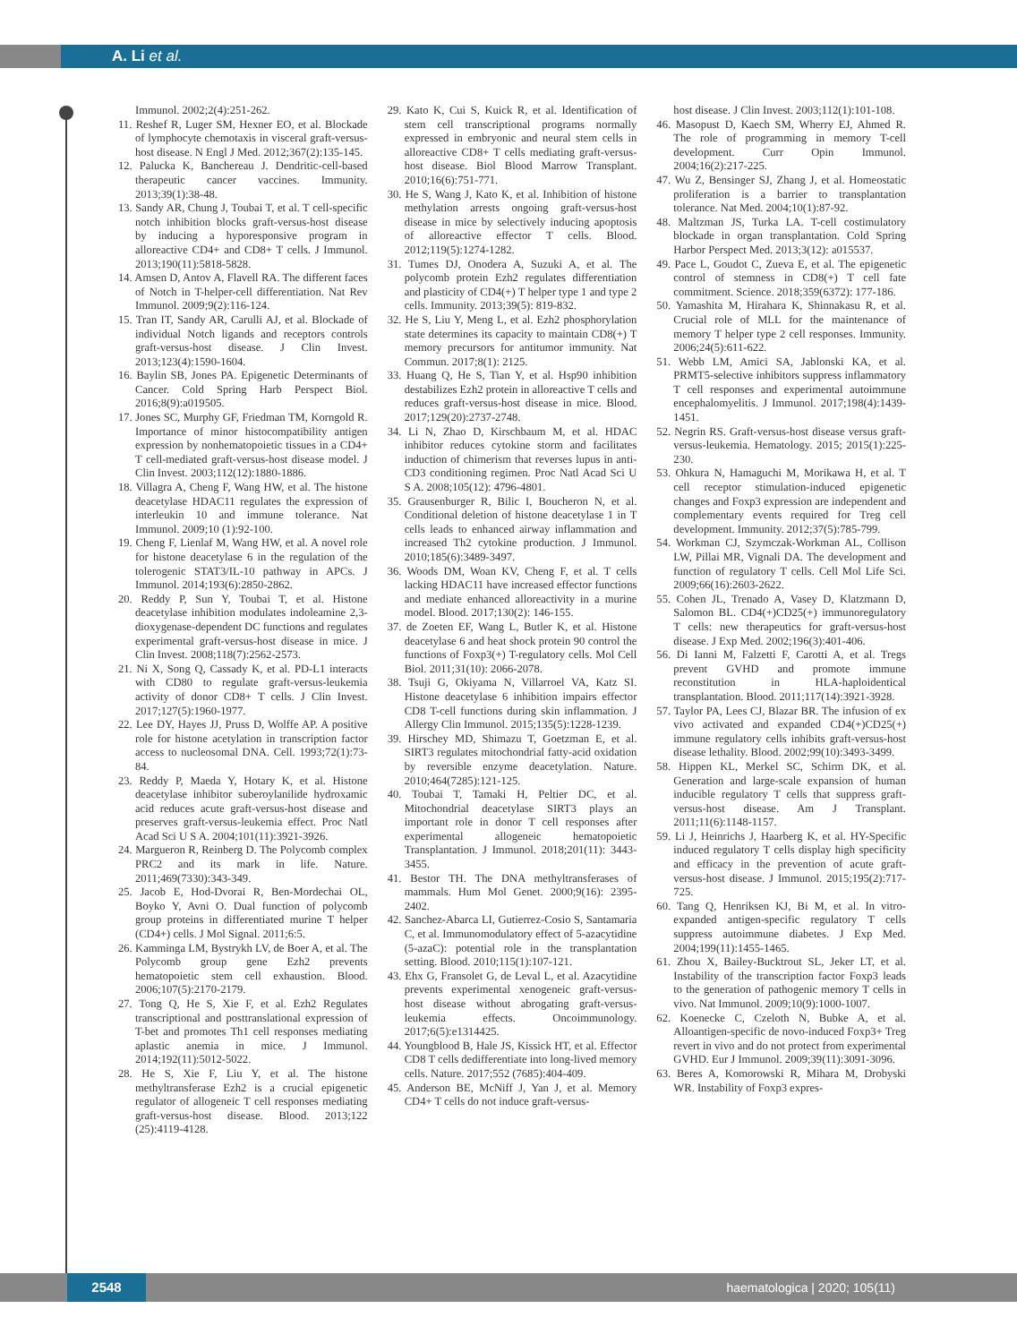A. Li et al.
Immunol. 2002;2(4):251-262.
11. Reshef R, Luger SM, Hexner EO, et al. Blockade of lymphocyte chemotaxis in visceral graft-versus-host disease. N Engl J Med. 2012;367(2):135-145.
12. Palucka K, Banchereau J. Dendritic-cell-based therapeutic cancer vaccines. Immunity. 2013;39(1):38-48.
13. Sandy AR, Chung J, Toubai T, et al. T cell-specific notch inhibition blocks graft-versus-host disease by inducing a hyporesponsive program in alloreactive CD4+ and CD8+ T cells. J Immunol. 2013;190(11):5818-5828.
14. Amsen D, Antov A, Flavell RA. The different faces of Notch in T-helper-cell differentiation. Nat Rev Immunol. 2009;9(2):116-124.
15. Tran IT, Sandy AR, Carulli AJ, et al. Blockade of individual Notch ligands and receptors controls graft-versus-host disease. J Clin Invest. 2013;123(4):1590-1604.
16. Baylin SB, Jones PA. Epigenetic Determinants of Cancer. Cold Spring Harb Perspect Biol. 2016;8(9):a019505.
17. Jones SC, Murphy GF, Friedman TM, Korngold R. Importance of minor histocompatibility antigen expression by nonhematopoietic tissues in a CD4+ T cell-mediated graft-versus-host disease model. J Clin Invest. 2003;112(12):1880-1886.
18. Villagra A, Cheng F, Wang HW, et al. The histone deacetylase HDAC11 regulates the expression of interleukin 10 and immune tolerance. Nat Immunol. 2009;10 (1):92-100.
19. Cheng F, Lienlaf M, Wang HW, et al. A novel role for histone deacetylase 6 in the regulation of the tolerogenic STAT3/IL-10 pathway in APCs. J Immunol. 2014;193(6):2850-2862.
20. Reddy P, Sun Y, Toubai T, et al. Histone deacetylase inhibition modulates indoleamine 2,3-dioxygenase-dependent DC functions and regulates experimental graft-versus-host disease in mice. J Clin Invest. 2008;118(7):2562-2573.
21. Ni X, Song Q, Cassady K, et al. PD-L1 interacts with CD80 to regulate graft-versus-leukemia activity of donor CD8+ T cells. J Clin Invest. 2017;127(5):1960-1977.
22. Lee DY, Hayes JJ, Pruss D, Wolffe AP. A positive role for histone acetylation in transcription factor access to nucleosomal DNA. Cell. 1993;72(1):73-84.
23. Reddy P, Maeda Y, Hotary K, et al. Histone deacetylase inhibitor suberoylanilide hydroxamic acid reduces acute graft-versus-host disease and preserves graft-versus-leukemia effect. Proc Natl Acad Sci U S A. 2004;101(11):3921-3926.
24. Margueron R, Reinberg D. The Polycomb complex PRC2 and its mark in life. Nature. 2011;469(7330):343-349.
25. Jacob E, Hod-Dvorai R, Ben-Mordechai OL, Boyko Y, Avni O. Dual function of polycomb group proteins in differentiated murine T helper (CD4+) cells. J Mol Signal. 2011;6:5.
26. Kamminga LM, Bystrykh LV, de Boer A, et al. The Polycomb group gene Ezh2 prevents hematopoietic stem cell exhaustion. Blood. 2006;107(5):2170-2179.
27. Tong Q, He S, Xie F, et al. Ezh2 Regulates transcriptional and posttranslational expression of T-bet and promotes Th1 cell responses mediating aplastic anemia in mice. J Immunol. 2014;192(11):5012-5022.
28. He S, Xie F, Liu Y, et al. The histone methyltransferase Ezh2 is a crucial epigenetic regulator of allogeneic T cell responses mediating graft-versus-host disease. Blood. 2013;122 (25):4119-4128.
29. Kato K, Cui S, Kuick R, et al. Identification of stem cell transcriptional programs normally expressed in embryonic and neural stem cells in alloreactive CD8+ T cells mediating graft-versus-host disease. Biol Blood Marrow Transplant. 2010;16(6):751-771.
30. He S, Wang J, Kato K, et al. Inhibition of histone methylation arrests ongoing graft-versus-host disease in mice by selectively inducing apoptosis of alloreactive effector T cells. Blood. 2012;119(5):1274-1282.
31. Tumes DJ, Onodera A, Suzuki A, et al. The polycomb protein Ezh2 regulates differentiation and plasticity of CD4(+) T helper type 1 and type 2 cells. Immunity. 2013;39(5): 819-832.
32. He S, Liu Y, Meng L, et al. Ezh2 phosphorylation state determines its capacity to maintain CD8(+) T memory precursors for antitumor immunity. Nat Commun. 2017;8(1): 2125.
33. Huang Q, He S, Tian Y, et al. Hsp90 inhibition destabilizes Ezh2 protein in alloreactive T cells and reduces graft-versus-host disease in mice. Blood. 2017;129(20):2737-2748.
34. Li N, Zhao D, Kirschbaum M, et al. HDAC inhibitor reduces cytokine storm and facilitates induction of chimerism that reverses lupus in anti-CD3 conditioning regimen. Proc Natl Acad Sci U S A. 2008;105(12): 4796-4801.
35. Grausenburger R, Bilic I, Boucheron N, et al. Conditional deletion of histone deacetylase 1 in T cells leads to enhanced airway inflammation and increased Th2 cytokine production. J Immunol. 2010;185(6):3489-3497.
36. Woods DM, Woan KV, Cheng F, et al. T cells lacking HDAC11 have increased effector functions and mediate enhanced alloreactivity in a murine model. Blood. 2017;130(2): 146-155.
37. de Zoeten EF, Wang L, Butler K, et al. Histone deacetylase 6 and heat shock protein 90 control the functions of Foxp3(+) T-regulatory cells. Mol Cell Biol. 2011;31(10): 2066-2078.
38. Tsuji G, Okiyama N, Villarroel VA, Katz SI. Histone deacetylase 6 inhibition impairs effector CD8 T-cell functions during skin inflammation. J Allergy Clin Immunol. 2015;135(5):1228-1239.
39. Hirschey MD, Shimazu T, Goetzman E, et al. SIRT3 regulates mitochondrial fatty-acid oxidation by reversible enzyme deacetylation. Nature. 2010;464(7285):121-125.
40. Toubai T, Tamaki H, Peltier DC, et al. Mitochondrial deacetylase SIRT3 plays an important role in donor T cell responses after experimental allogeneic hematopoietic Transplantation. J Immunol. 2018;201(11): 3443-3455.
41. Bestor TH. The DNA methyltransferases of mammals. Hum Mol Genet. 2000;9(16): 2395-2402.
42. Sanchez-Abarca LI, Gutierrez-Cosio S, Santamaria C, et al. Immunomodulatory effect of 5-azacytidine (5-azaC): potential role in the transplantation setting. Blood. 2010;115(1):107-121.
43. Ehx G, Fransolet G, de Leval L, et al. Azacytidine prevents experimental xenogeneic graft-versus-host disease without abrogating graft-versus-leukemia effects. Oncoimmunology. 2017;6(5):e1314425.
44. Youngblood B, Hale JS, Kissick HT, et al. Effector CD8 T cells dedifferentiate into long-lived memory cells. Nature. 2017;552 (7685):404-409.
45. Anderson BE, McNiff J, Yan J, et al. Memory CD4+ T cells do not induce graft-versus-
host disease. J Clin Invest. 2003;112(1):101-108.
46. Masopust D, Kaech SM, Wherry EJ, Ahmed R. The role of programming in memory T-cell development. Curr Opin Immunol. 2004;16(2):217-225.
47. Wu Z, Bensinger SJ, Zhang J, et al. Homeostatic proliferation is a barrier to transplantation tolerance. Nat Med. 2004;10(1):87-92.
48. Maltzman JS, Turka LA. T-cell costimulatory blockade in organ transplantation. Cold Spring Harbor Perspect Med. 2013;3(12): a015537.
49. Pace L, Goudot C, Zueva E, et al. The epigenetic control of stemness in CD8(+) T cell fate commitment. Science. 2018;359(6372): 177-186.
50. Yamashita M, Hirahara K, Shinnakasu R, et al. Crucial role of MLL for the maintenance of memory T helper type 2 cell responses. Immunity. 2006;24(5):611-622.
51. Webb LM, Amici SA, Jablonski KA, et al. PRMT5-selective inhibitors suppress inflammatory T cell responses and experimental autoimmune encephalomyelitis. J Immunol. 2017;198(4):1439-1451.
52. Negrin RS. Graft-versus-host disease versus graft-versus-leukemia. Hematology. 2015; 2015(1):225-230.
53. Ohkura N, Hamaguchi M, Morikawa H, et al. T cell receptor stimulation-induced epigenetic changes and Foxp3 expression are independent and complementary events required for Treg cell development. Immunity. 2012;37(5):785-799.
54. Workman CJ, Szymczak-Workman AL, Collison LW, Pillai MR, Vignali DA. The development and function of regulatory T cells. Cell Mol Life Sci. 2009;66(16):2603-2622.
55. Cohen JL, Trenado A, Vasey D, Klatzmann D, Salomon BL. CD4(+)CD25(+) immunoregulatory T cells: new therapeutics for graft-versus-host disease. J Exp Med. 2002;196(3):401-406.
56. Di Ianni M, Falzetti F, Carotti A, et al. Tregs prevent GVHD and promote immune reconstitution in HLA-haploidentical transplantation. Blood. 2011;117(14):3921-3928.
57. Taylor PA, Lees CJ, Blazar BR. The infusion of ex vivo activated and expanded CD4(+)CD25(+) immune regulatory cells inhibits graft-versus-host disease lethality. Blood. 2002;99(10):3493-3499.
58. Hippen KL, Merkel SC, Schirm DK, et al. Generation and large-scale expansion of human inducible regulatory T cells that suppress graft-versus-host disease. Am J Transplant. 2011;11(6):1148-1157.
59. Li J, Heinrichs J, Haarberg K, et al. HY-Specific induced regulatory T cells display high specificity and efficacy in the prevention of acute graft-versus-host disease. J Immunol. 2015;195(2):717-725.
60. Tang Q, Henriksen KJ, Bi M, et al. In vitro-expanded antigen-specific regulatory T cells suppress autoimmune diabetes. J Exp Med. 2004;199(11):1455-1465.
61. Zhou X, Bailey-Bucktrout SL, Jeker LT, et al. Instability of the transcription factor Foxp3 leads to the generation of pathogenic memory T cells in vivo. Nat Immunol. 2009;10(9):1000-1007.
62. Koenecke C, Czeloth N, Bubke A, et al. Alloantigen-specific de novo-induced Foxp3+ Treg revert in vivo and do not protect from experimental GVHD. Eur J Immunol. 2009;39(11):3091-3096.
63. Beres A, Komorowski R, Mihara M, Drobyski WR. Instability of Foxp3 expres-
2548 haematologica | 2020; 105(11)